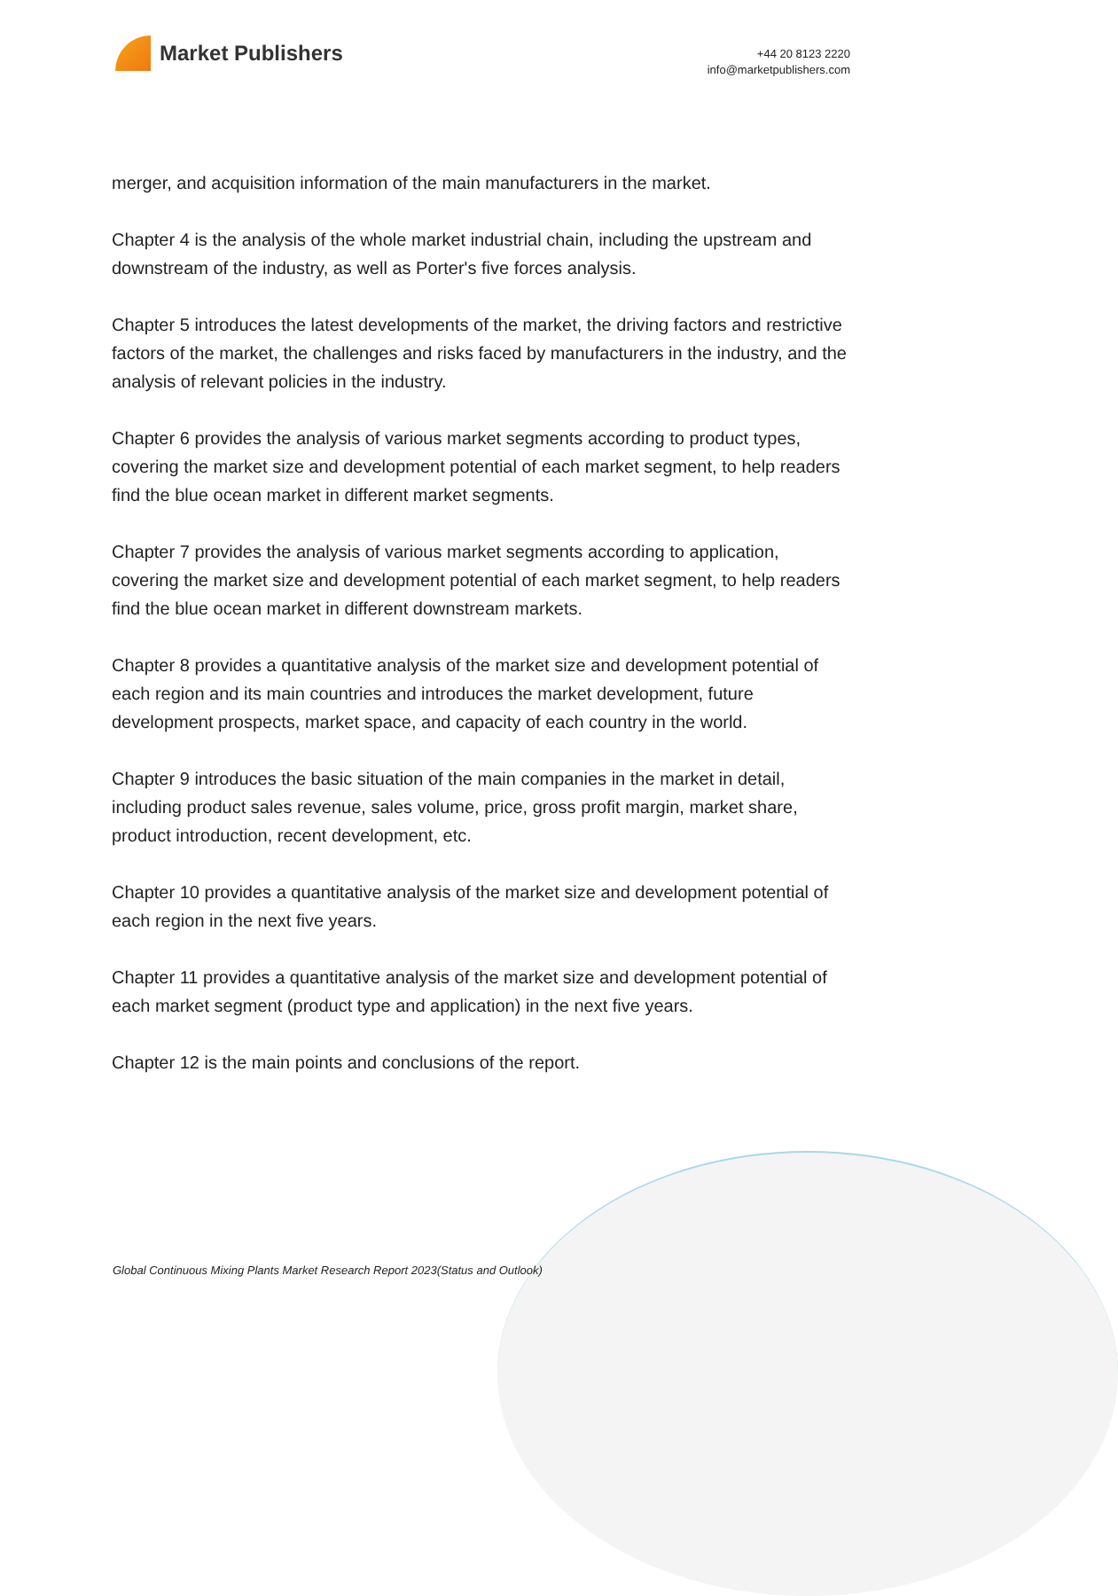Market Publishers
+44 20 8123 2220
info@marketpublishers.com
merger, and acquisition information of the main manufacturers in the market.
Chapter 4 is the analysis of the whole market industrial chain, including the upstream and downstream of the industry, as well as Porter's five forces analysis.
Chapter 5 introduces the latest developments of the market, the driving factors and restrictive factors of the market, the challenges and risks faced by manufacturers in the industry, and the analysis of relevant policies in the industry.
Chapter 6 provides the analysis of various market segments according to product types, covering the market size and development potential of each market segment, to help readers find the blue ocean market in different market segments.
Chapter 7 provides the analysis of various market segments according to application, covering the market size and development potential of each market segment, to help readers find the blue ocean market in different downstream markets.
Chapter 8 provides a quantitative analysis of the market size and development potential of each region and its main countries and introduces the market development, future development prospects, market space, and capacity of each country in the world.
Chapter 9 introduces the basic situation of the main companies in the market in detail, including product sales revenue, sales volume, price, gross profit margin, market share, product introduction, recent development, etc.
Chapter 10 provides a quantitative analysis of the market size and development potential of each region in the next five years.
Chapter 11 provides a quantitative analysis of the market size and development potential of each market segment (product type and application) in the next five years.
Chapter 12 is the main points and conclusions of the report.
Global Continuous Mixing Plants Market Research Report 2023(Status and Outlook)